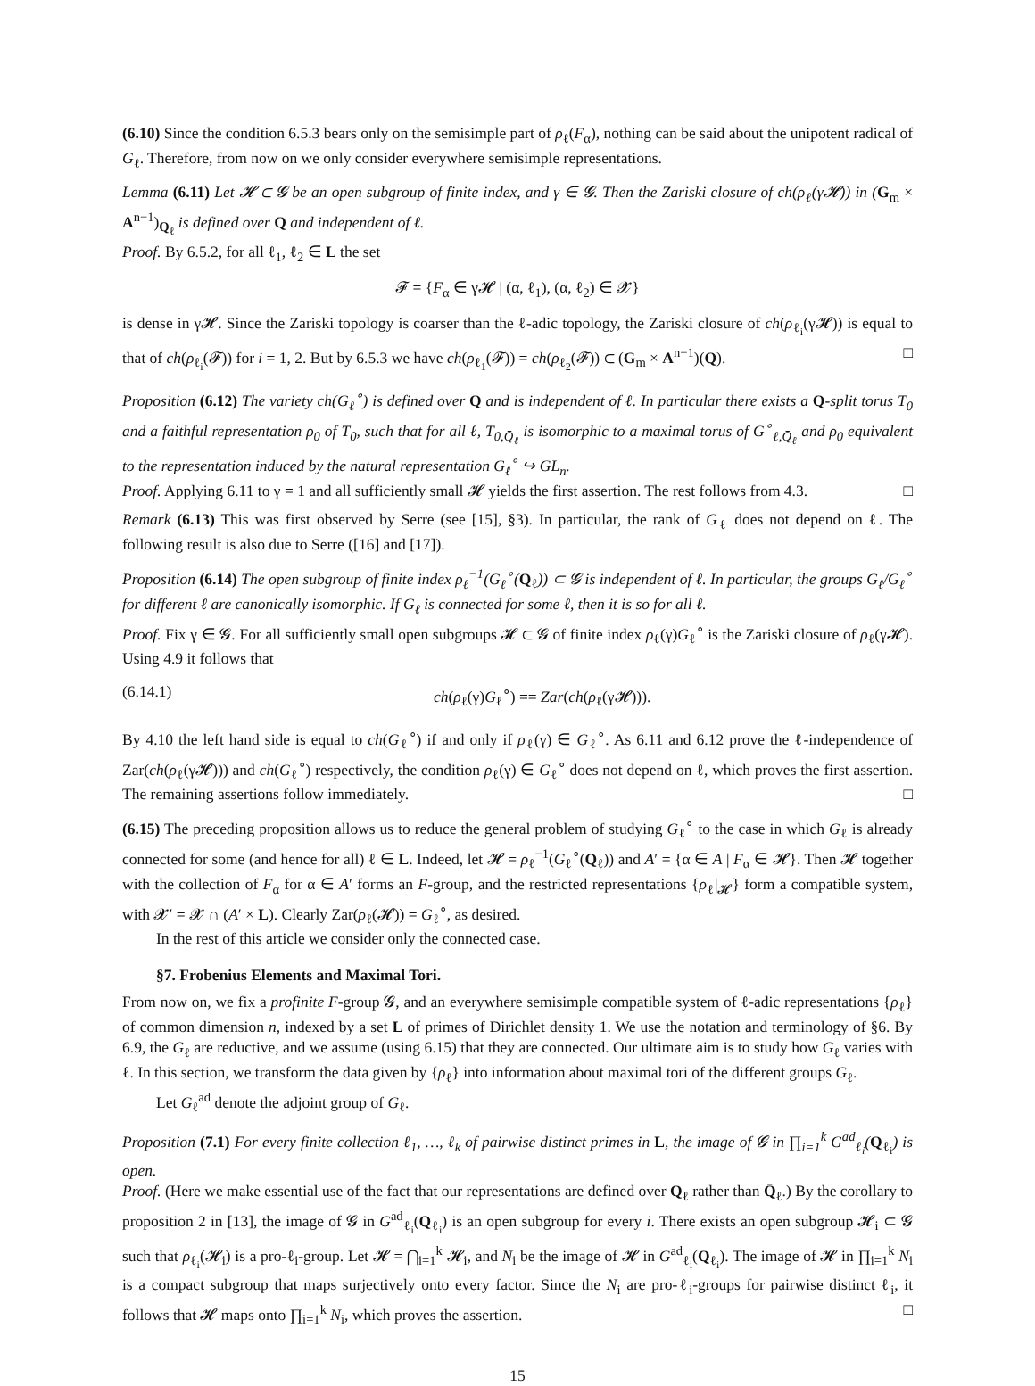(6.10) Since the condition 6.5.3 bears only on the semisimple part of ρ<sub>ℓ</sub>(F<sub>α</sub>), nothing can be said about the unipotent radical of G<sub>ℓ</sub>. Therefore, from now on we only consider everywhere semisimple representations.
Lemma (6.11) Let 𝓗 ⊂ 𝓖 be an open subgroup of finite index, and γ ∈ 𝓖. Then the Zariski closure of ch(ρ<sub>ℓ</sub>(γ𝓗)) in (G<sub>m</sub> × A<sup>n−1</sup>)<sub>Q<sub>ℓ</sub></sub> is defined over Q and independent of ℓ.
Proof. By 6.5.2, for all ℓ<sub>1</sub>, ℓ<sub>2</sub> ∈ L the set
𝓕 = {F<sub>α</sub> ∈ γ𝓗 | (α, ℓ<sub>1</sub>), (α, ℓ<sub>2</sub>) ∈ 𝓧}
is dense in γ𝓗. Since the Zariski topology is coarser than the ℓ-adic topology, the Zariski closure of ch(ρ<sub>ℓ<sub>i</sub></sub>(γ𝓗)) is equal to that of ch(ρ<sub>ℓ<sub>i</sub></sub>(𝓕)) for i = 1, 2. But by 6.5.3 we have ch(ρ<sub>ℓ<sub>1</sub></sub>(𝓕)) = ch(ρ<sub>ℓ<sub>2</sub></sub>(𝓕)) ⊂ (G<sub>m</sub> × A<sup>n−1</sup>)(Q). □
Proposition (6.12) The variety ch(G<sub>ℓ</sub><sup>∘</sup>) is defined over Q and is independent of ℓ. In particular there exists a Q-split torus T<sub>0</sub> and a faithful representation ρ<sub>0</sub> of T<sub>0</sub>, such that for all ℓ, T<sub>0,Q̄<sub>ℓ</sub></sub> is isomorphic to a maximal torus of G<sup>∘</sup><sub>ℓ,Q̄<sub>ℓ</sub></sub> and ρ<sub>0</sub> equivalent to the representation induced by the natural representation G<sub>ℓ</sub><sup>∘</sup> ↪ GL<sub>n</sub>.
Proof. Applying 6.11 to γ = 1 and all sufficiently small 𝓗 yields the first assertion. The rest follows from 4.3. □
Remark (6.13) This was first observed by Serre (see [15], §3). In particular, the rank of G<sub>ℓ</sub> does not depend on ℓ. The following result is also due to Serre ([16] and [17]).
Proposition (6.14) The open subgroup of finite index ρ<sub>ℓ</sub><sup>−1</sup>(G<sub>ℓ</sub><sup>∘</sup>(Q<sub>ℓ</sub>)) ⊂ 𝓖 is independent of ℓ. In particular, the groups G<sub>ℓ</sub>/G<sub>ℓ</sub><sup>∘</sup> for different ℓ are canonically isomorphic. If G<sub>ℓ</sub> is connected for some ℓ, then it is so for all ℓ.
Proof. Fix γ ∈ 𝓖. For all sufficiently small open subgroups 𝓗 ⊂ 𝓖 of finite index ρ<sub>ℓ</sub>(γ)G<sub>ℓ</sub><sup>∘</sup> is the Zariski closure of ρ<sub>ℓ</sub>(γ𝓗). Using 4.9 it follows that
(6.14.1) ch(ρ<sub>ℓ</sub>(γ)G<sub>ℓ</sub><sup>∘</sup>) == Zar(ch(ρ<sub>ℓ</sub>(γ𝓗))).
By 4.10 the left hand side is equal to ch(G<sub>ℓ</sub><sup>∘</sup>) if and only if ρ<sub>ℓ</sub>(γ) ∈ G<sub>ℓ</sub><sup>∘</sup>. As 6.11 and 6.12 prove the ℓ-independence of Zar(ch(ρ<sub>ℓ</sub>(γ𝓗))) and ch(G<sub>ℓ</sub><sup>∘</sup>) respectively, the condition ρ<sub>ℓ</sub>(γ) ∈ G<sub>ℓ</sub><sup>∘</sup> does not depend on ℓ, which proves the first assertion. The remaining assertions follow immediately. □
(6.15) The preceding proposition allows us to reduce the general problem of studying G<sub>ℓ</sub><sup>∘</sup> to the case in which G<sub>ℓ</sub> is already connected for some (and hence for all) ℓ ∈ L. Indeed, let 𝓗 = ρ<sub>ℓ</sub><sup>−1</sup>(G<sub>ℓ</sub><sup>∘</sup>(Q<sub>ℓ</sub>)) and A′ = {α ∈ A | F<sub>α</sub> ∈ 𝓗}. Then 𝓗 together with the collection of F<sub>α</sub> for α ∈ A′ forms an F-group, and the restricted representations {ρ<sub>ℓ</sub>|<sub>𝓗</sub>} form a compatible system, with 𝓧′ = 𝓧 ∩ (A′ × L). Clearly Zar(ρ<sub>ℓ</sub>(𝓗)) = G<sub>ℓ</sub><sup>∘</sup>, as desired.
In the rest of this article we consider only the connected case.
§7. Frobenius Elements and Maximal Tori.
From now on, we fix a profinite F-group 𝓖, and an everywhere semisimple compatible system of ℓ-adic representations {ρ<sub>ℓ</sub>} of common dimension n, indexed by a set L of primes of Dirichlet density 1. We use the notation and terminology of §6. By 6.9, the G<sub>ℓ</sub> are reductive, and we assume (using 6.15) that they are connected. Our ultimate aim is to study how G<sub>ℓ</sub> varies with ℓ. In this section, we transform the data given by {ρ<sub>ℓ</sub>} into information about maximal tori of the different groups G<sub>ℓ</sub>.
Let G<sub>ℓ</sub><sup>ad</sup> denote the adjoint group of G<sub>ℓ</sub>.
Proposition (7.1) For every finite collection ℓ<sub>1</sub>, …, ℓ<sub>k</sub> of pairwise distinct primes in L, the image of 𝓖 in ∏<sub>i=1</sub><sup>k</sup> G<sup>ad</sup><sub>ℓ<sub>i</sub></sub>(Q<sub>ℓ<sub>i</sub></sub>) is open.
Proof. (Here we make essential use of the fact that our representations are defined over Q<sub>ℓ</sub> rather than Q̄<sub>ℓ</sub>.) By the corollary to proposition 2 in [13], the image of 𝓖 in G<sup>ad</sup><sub>ℓ<sub>i</sub></sub>(Q<sub>ℓ<sub>i</sub></sub>) is an open subgroup for every i. There exists an open subgroup 𝓗<sub>i</sub> ⊂ 𝓖 such that ρ<sub>ℓ<sub>i</sub></sub>(𝓗<sub>i</sub>) is a pro-ℓ<sub>i</sub>-group. Let 𝓗 = ⋂<sub>i=1</sub><sup>k</sup> 𝓗<sub>i</sub>, and N<sub>i</sub> be the image of 𝓗 in G<sup>ad</sup><sub>ℓ<sub>i</sub></sub>(Q<sub>ℓ<sub>i</sub></sub>). The image of 𝓗 in ∏<sub>i=1</sub><sup>k</sup> N<sub>i</sub> is a compact subgroup that maps surjectively onto every factor. Since the N<sub>i</sub> are pro-ℓ<sub>i</sub>-groups for pairwise distinct ℓ<sub>i</sub>, it follows that 𝓗 maps onto ∏<sub>i=1</sub><sup>k</sup> N<sub>i</sub>, which proves the assertion. □
15